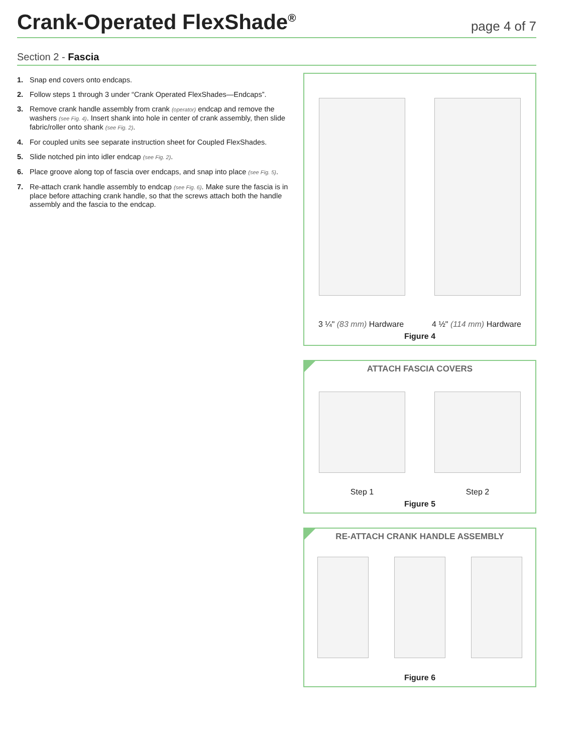Crank-Operated FlexShade<sup>®</sup>
page 4 of 7
Section 2 - Fascia
1. Snap end covers onto endcaps.
2. Follow steps 1 through 3 under “Crank Operated FlexShades—Endcaps”.
3. Remove crank handle assembly from crank (operator) endcap and remove the washers (see Fig. 4). Insert shank into hole in center of crank assembly, then slide fabric/roller onto shank (see Fig. 2).
4. For coupled units see separate instruction sheet for Coupled FlexShades.
5. Slide notched pin into idler endcap (see Fig. 2).
6. Place groove along top of fascia over endcaps, and snap into place (see Fig. 5).
7. Re-attach crank handle assembly to endcap (see Fig. 6). Make sure the fascia is in place before attaching crank handle, so that the screws attach both the handle assembly and the fascia to the endcap.
3 ¼" (83 mm) Hardware 4 ½" (114 mm) Hardware
Figure 4
ATTACH FASCIA COVERS
Step 1 Step 2
Figure 5
RE-ATTACH CRANK HANDLE ASSEMBLY
Figure 6